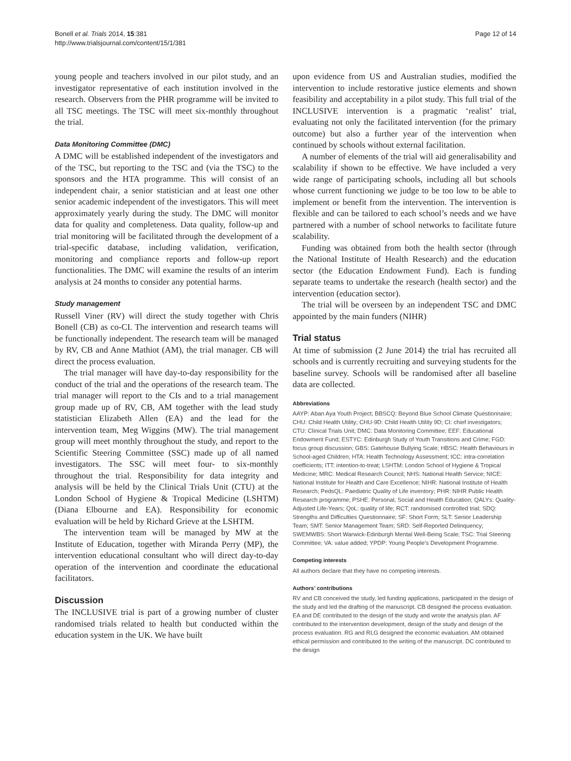Bonell et al. Trials 2014, 15:381
http://www.trialsjournal.com/content/15/1/381
Page 12 of 14
young people and teachers involved in our pilot study, and an investigator representative of each institution involved in the research. Observers from the PHR programme will be invited to all TSC meetings. The TSC will meet six-monthly throughout the trial.
Data Monitoring Committee (DMC)
A DMC will be established independent of the investigators and of the TSC, but reporting to the TSC and (via the TSC) to the sponsors and the HTA programme. This will consist of an independent chair, a senior statistician and at least one other senior academic independent of the investigators. This will meet approximately yearly during the study. The DMC will monitor data for quality and completeness. Data quality, follow-up and trial monitoring will be facilitated through the development of a trial-specific database, including validation, verification, monitoring and compliance reports and follow-up report functionalities. The DMC will examine the results of an interim analysis at 24 months to consider any potential harms.
Study management
Russell Viner (RV) will direct the study together with Chris Bonell (CB) as co-CI. The intervention and research teams will be functionally independent. The research team will be managed by RV, CB and Anne Mathiot (AM), the trial manager. CB will direct the process evaluation.
The trial manager will have day-to-day responsibility for the conduct of the trial and the operations of the research team. The trial manager will report to the CIs and to a trial management group made up of RV, CB, AM together with the lead study statistician Elizabeth Allen (EA) and the lead for the intervention team, Meg Wiggins (MW). The trial management group will meet monthly throughout the study, and report to the Scientific Steering Committee (SSC) made up of all named investigators. The SSC will meet four- to six-monthly throughout the trial. Responsibility for data integrity and analysis will be held by the Clinical Trials Unit (CTU) at the London School of Hygiene & Tropical Medicine (LSHTM) (Diana Elbourne and EA). Responsibility for economic evaluation will be held by Richard Grieve at the LSHTM.
The intervention team will be managed by MW at the Institute of Education, together with Miranda Perry (MP), the intervention educational consultant who will direct day-to-day operation of the intervention and coordinate the educational facilitators.
Discussion
The INCLUSIVE trial is part of a growing number of cluster randomised trials related to health but conducted within the education system in the UK. We have built
upon evidence from US and Australian studies, modified the intervention to include restorative justice elements and shown feasibility and acceptability in a pilot study. This full trial of the INCLUSIVE intervention is a pragmatic ‘realist’ trial, evaluating not only the facilitated intervention (for the primary outcome) but also a further year of the intervention when continued by schools without external facilitation.
A number of elements of the trial will aid generalisability and scalability if shown to be effective. We have included a very wide range of participating schools, including all but schools whose current functioning we judge to be too low to be able to implement or benefit from the intervention. The intervention is flexible and can be tailored to each school’s needs and we have partnered with a number of school networks to facilitate future scalability.
Funding was obtained from both the health sector (through the National Institute of Health Research) and the education sector (the Education Endowment Fund). Each is funding separate teams to undertake the research (health sector) and the intervention (education sector).
The trial will be overseen by an independent TSC and DMC appointed by the main funders (NIHR)
Trial status
At time of submission (2 June 2014) the trial has recruited all schools and is currently recruiting and surveying students for the baseline survey. Schools will be randomised after all baseline data are collected.
Abbreviations
AAYP: Aban Aya Youth Project; BBSCQ: Beyond Blue School Climate Questionnaire; CHU: Child Health Utility; CHU-9D: Child Health Utility 9D; CI: chief investigators; CTU: Clinical Trials Unit; DMC: Data Monitoring Committee; EEF: Educational Endowment Fund; ESTYC: Edinburgh Study of Youth Transitions and Crime; FGD: focus group discussion; GBS: Gatehouse Bullying Scale; HBSC: Health Behaviours in School-aged Children; HTA: Health Technology Assessment; ICC: intra-correlation coefficients; ITT: intention-to-treat; LSHTM: London School of Hygiene & Tropical Medicine; MRC: Medical Research Council; NHS: National Health Service; NICE: National Institute for Health and Care Excellence; NIHR: National Institute of Health Research; PedsQL: Paediatric Quality of Life inventory; PHR: NIHR Public Health Research programme; PSHE: Personal, Social and Health Education; QALYs: Quality-Adjusted Life-Years; QoL: quality of life; RCT: randomised controlled trial; SDQ: Strengths and Difficulties Questionnaire; SF: Short Form; SLT: Senior Leadership Team; SMT: Senior Management Team; SRD: Self-Reported Delinquency; SWEMWBS: Short Warwick-Edinburgh Mental Well-Being Scale; TSC: Trial Steering Committee; VA: value added; YPDP: Young People’s Development Programme.
Competing interests
All authors declare that they have no competing interests.
Authors’ contributions
RV and CB conceived the study, led funding applications, participated in the design of the study and led the drafting of the manuscript. CB designed the process evaluation. EA and DE contributed to the design of the study and wrote the analysis plan. AF contributed to the intervention development, design of the study and design of the process evaluation. RG and RLG designed the economic evaluation. AM obtained ethical permission and contributed to the writing of the manuscript. DC contributed to the design